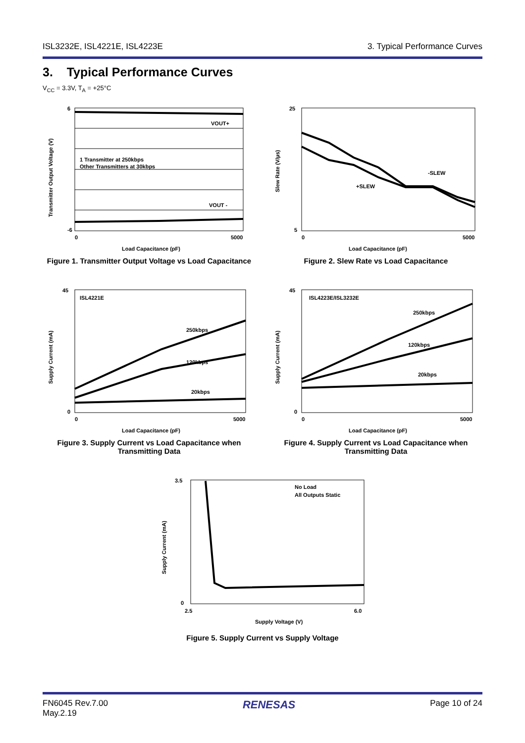ISL3232E, ISL4221E, ISL4223E 3. Typical Performance Curves
3. Typical Performance Curves
V<sub>CC</sub> = 3.3V, T<sub>A</sub> = +25°C
6
-6
1 Transmitter at 250kbps
Other Transmitters at 30kbps
VOUT+
VOUT -
0
5000
Load Capacitance (pF)
Transmitter Output Voltage (V)
Figure 1. Transmitter Output Voltage vs Load Capacitance
-SLEW
+SLEW
25
5
0
5000
Load Capacitance (pF)
Slew Rate (V/µs)
Figure 2. Slew Rate vs Load Capacitance
ISL4221E
250kbps
120kbps
20kbps
45
0
0
5000
Load Capacitance (pF)
Supply Current (mA)
Figure 3. Supply Current vs Load Capacitance when Transmitting Data
ISL4223E/ISL3232E
250kbps
120kbps
20kbps
45
0
0
5000
Load Capacitance (pF)
Supply Current (mA)
Figure 4. Supply Current vs Load Capacitance when Transmitting Data
No Load
All Outputs Static
3.5
0
2.5
6.0
Supply Voltage (V)
Supply Current (mA)
Figure 5. Supply Current vs Supply Voltage
FN6045 Rev.7.00
May.2.19 RENESAS Page 10 of 24